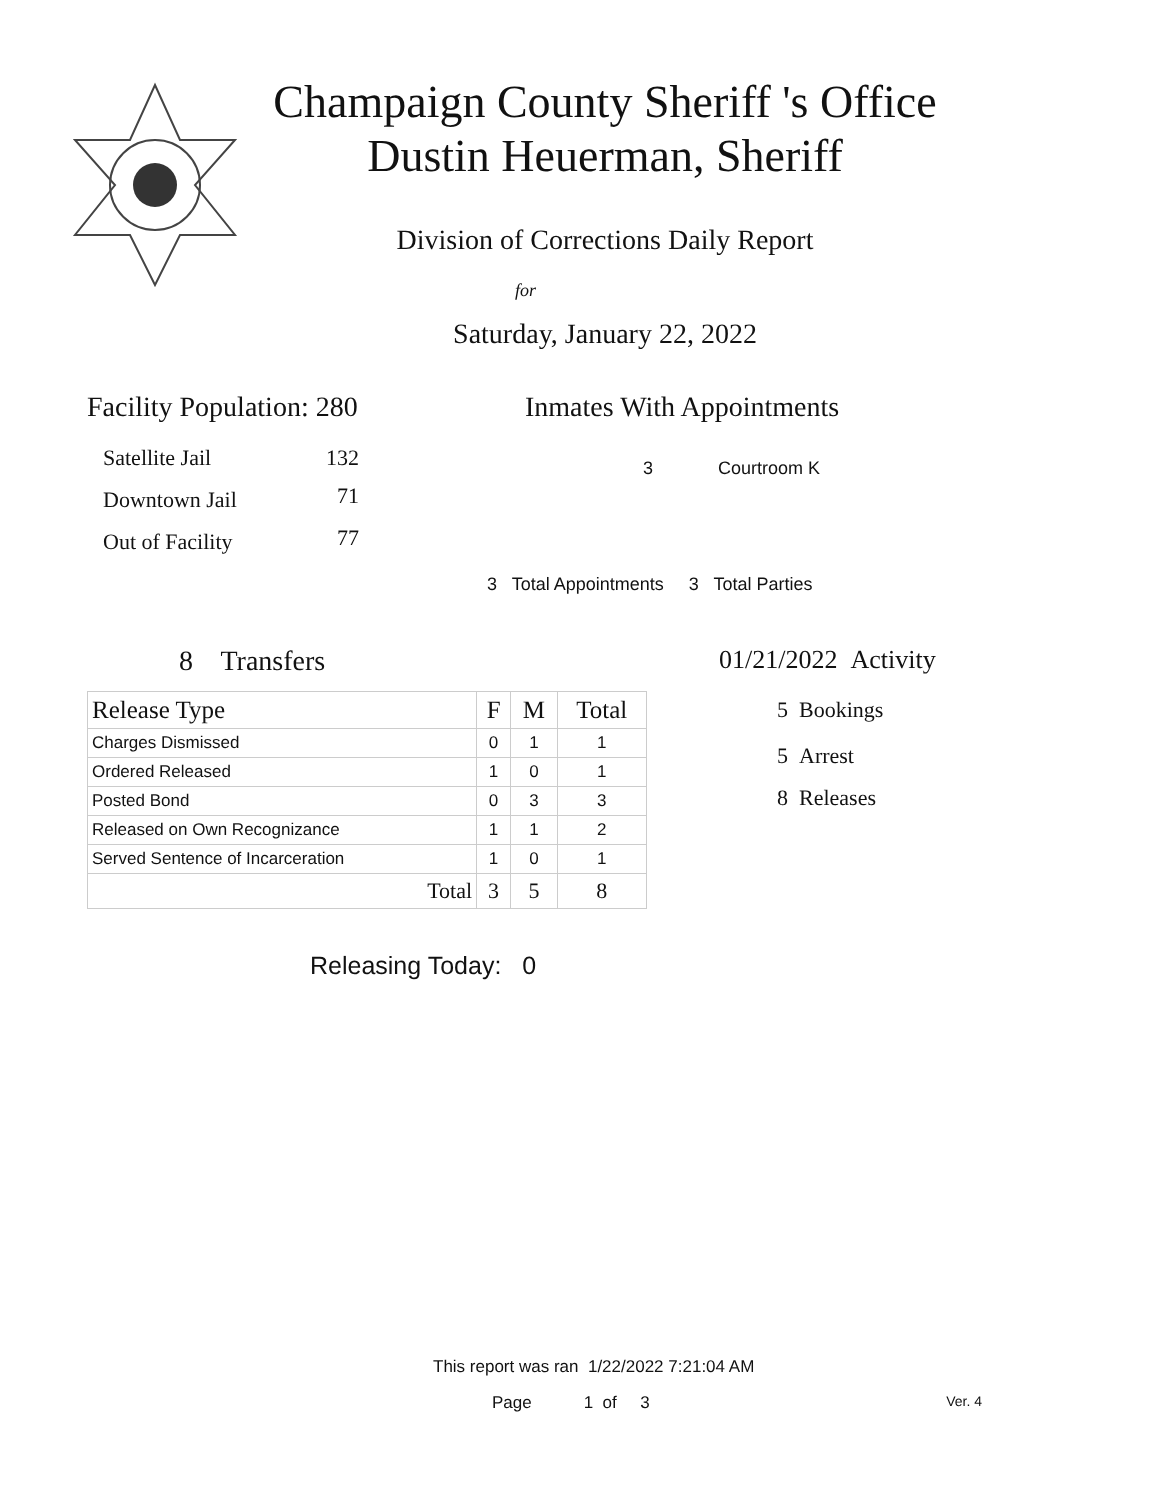Champaign County Sheriff 's Office
Dustin Heuerman, Sheriff
Division of Corrections Daily Report
for
Saturday, January 22, 2022
Facility Population: 280
| Satellite Jail | 132 |
| Downtown Jail | 71 |
| Out of Facility | 77 |
Inmates With Appointments
3 Courtroom K
3 Total Appointments 3 Total Parties
8 Transfers
| Release Type | F | M | Total |
| --- | --- | --- | --- |
| Charges Dismissed | 0 | 1 | 1 |
| Ordered Released | 1 | 0 | 1 |
| Posted Bond | 0 | 3 | 3 |
| Released on Own Recognizance | 1 | 1 | 2 |
| Served Sentence of Incarceration | 1 | 0 | 1 |
| Total | 3 | 5 | 8 |
Releasing Today: 0
01/21/2022 Activity
5 Bookings
5 Arrest
8 Releases
This report was ran 1/22/2022 7:21:04 AM
Page 1 of 3 Ver. 4